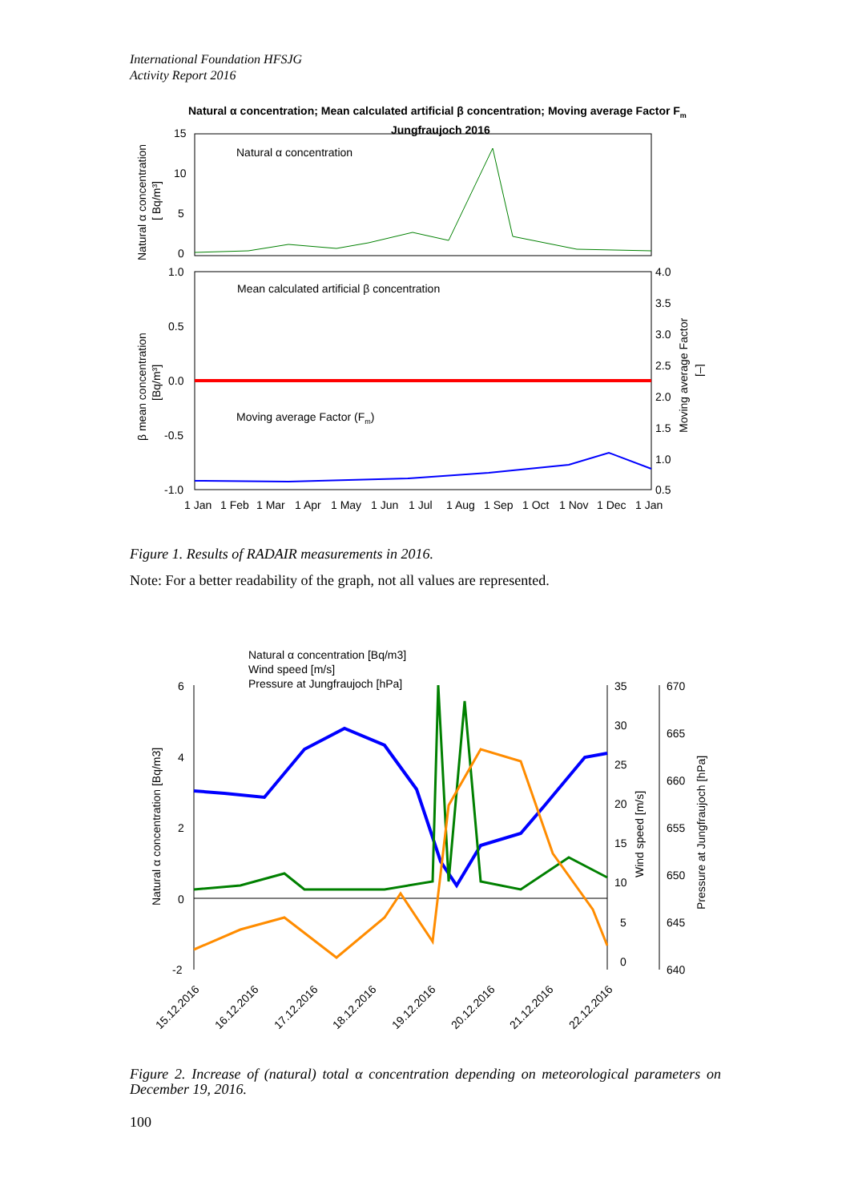International Foundation HFSJG
Activity Report 2016
Natural α concentration; Mean calculated artificial β concentration; Moving average Factor Fm
Jungfraujoch 2016
15
10
5
0
1.0
0.5
0.0
-0.5
-1.0
4.0
3.5
3.0
2.5
2.0
1.5
1.0
0.5
Natural α concentration
Mean calculated artificial β concentration
Moving average Factor (Fm)
1 Jan
1 Feb
1 Mar
1 Apr
1 May
1 Jun
1 Jul
1 Aug
1 Sep
1 Oct
1 Nov
1 Dec
1 Jan
Natural α concentration
[ Bq/m³]
β mean concentration
[Bq/m³]
Moving average Factor
[–]
Figure 1. Results of RADAIR measurements in 2016.
Note: For a better readability of the graph, not all values are represented.
Natural α concentration [Bq/m3]
Wind speed [m/s]
Pressure at Jungfraujoch [hPa]
6
4
2
0
-2
35
30
25
20
15
10
5
0
670
665
660
655
650
645
640
15.12.2016
16.12.2016
17.12.2016
18.12.2016
19.12.2016
20.12.2016
21.12.2016
22.12.2016
Natural α concentration [Bq/m3]
Wind speed [m/s]
Pressure at Jungfraujoch [hPa]
Figure 2. Increase of (natural) total α concentration depending on meteorological parameters on December 19, 2016.
100